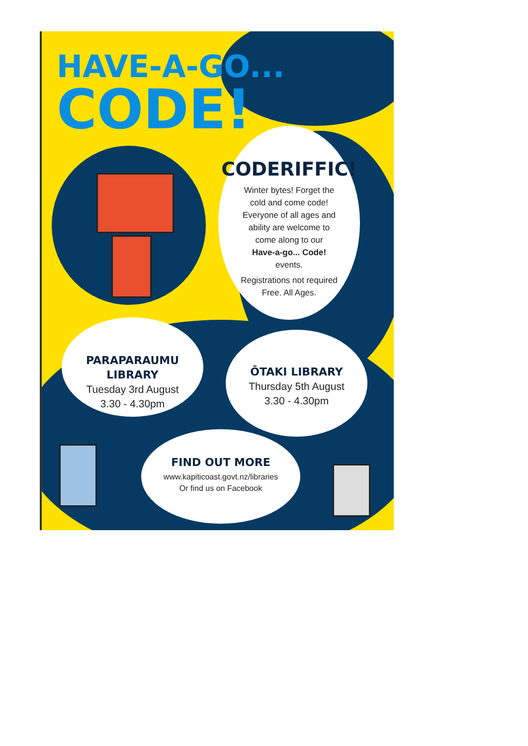HAVE-A-GO...
CODE!
CODERIFFIC!
Winter bytes! Forget the
cold and come code!
Everyone of all ages and
ability are welcome to
come along to our
Have-a-go... Code!
events.
Registrations not required
Free. All Ages.
PARAPARAUMU LIBRARY
Tuesday 3rd August
3.30 - 4.30pm
ŌTAKI LIBRARY
Thursday 5th August
3.30 - 4.30pm
FIND OUT MORE
www.kapiticoast.govt.nz/libraries
Or find us on Facebook